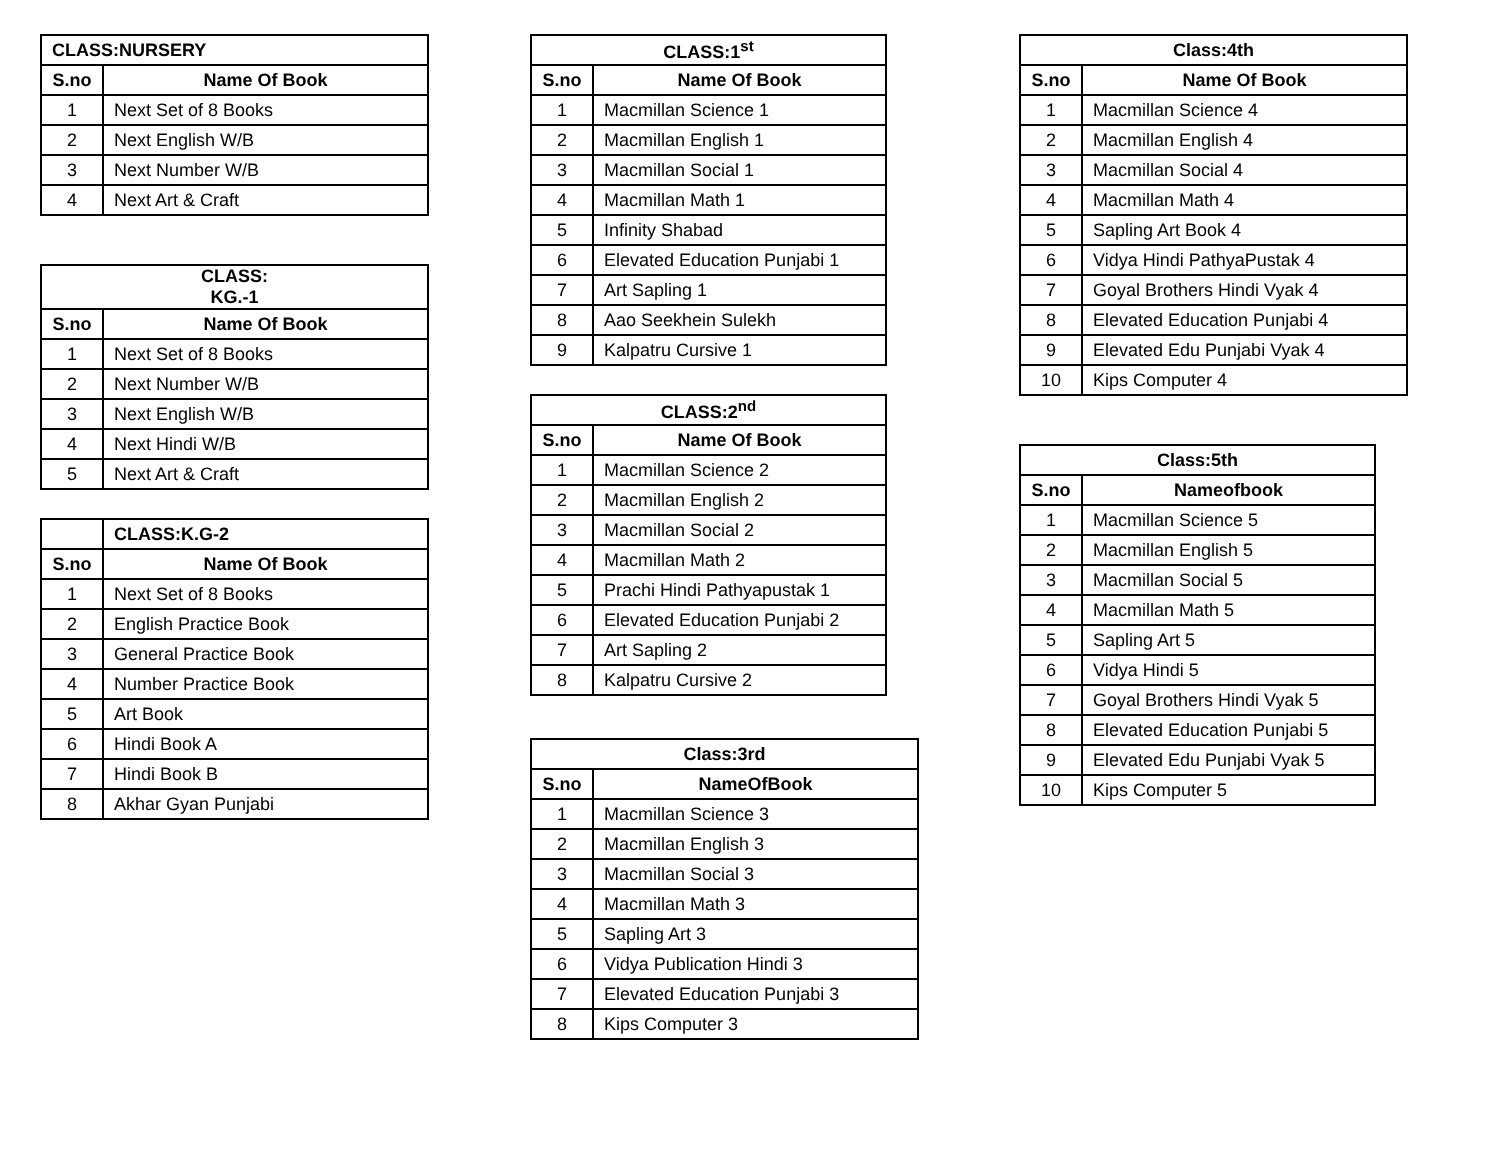| CLASS:NURSERY | |
| --- | --- |
| S.no | Name Of Book |
| 1 | Next Set of 8 Books |
| 2 | Next English W/B |
| 3 | Next Number W/B |
| 4 | Next Art & Craft |
| CLASS: KG.-1 | |
| --- | --- |
| S.no | Name Of Book |
| 1 | Next Set of 8 Books |
| 2 | Next Number W/B |
| 3 | Next English W/B |
| 4 | Next Hindi W/B |
| 5 | Next Art & Craft |
| | CLASS:K.G-2 |
| --- | --- |
| S.no | Name Of Book |
| 1 | Next Set of 8 Books |
| 2 | English Practice Book |
| 3 | General Practice Book |
| 4 | Number Practice Book |
| 5 | Art Book |
| 6 | Hindi Book A |
| 7 | Hindi Book B |
| 8 | Akhar Gyan Punjabi |
| CLASS:1<sup>st</sup> | |
| --- | --- |
| S.no | Name Of Book |
| 1 | Macmillan Science 1 |
| 2 | Macmillan English 1 |
| 3 | Macmillan Social 1 |
| 4 | Macmillan Math 1 |
| 5 | Infinity Shabad |
| 6 | Elevated Education Punjabi 1 |
| 7 | Art Sapling 1 |
| 8 | Aao Seekhein Sulekh |
| 9 | Kalpatru Cursive 1 |
| CLASS:2<sup>nd</sup> | |
| --- | --- |
| S.no | Name Of Book |
| 1 | Macmillan Science 2 |
| 2 | Macmillan English 2 |
| 3 | Macmillan Social 2 |
| 4 | Macmillan Math 2 |
| 5 | Prachi Hindi Pathyapustak 1 |
| 6 | Elevated Education Punjabi 2 |
| 7 | Art Sapling 2 |
| 8 | Kalpatru Cursive 2 |
| Class:3rd | |
| --- | --- |
| S.no | NameOfBook |
| 1 | Macmillan Science 3 |
| 2 | Macmillan English 3 |
| 3 | Macmillan Social 3 |
| 4 | Macmillan Math 3 |
| 5 | Sapling Art 3 |
| 6 | Vidya Publication Hindi 3 |
| 7 | Elevated Education Punjabi 3 |
| 8 | Kips Computer 3 |
| Class:4th | |
| --- | --- |
| S.no | Name Of Book |
| 1 | Macmillan Science 4 |
| 2 | Macmillan English 4 |
| 3 | Macmillan Social 4 |
| 4 | Macmillan Math 4 |
| 5 | Sapling Art Book 4 |
| 6 | Vidya Hindi PathyaPustak 4 |
| 7 | Goyal Brothers Hindi Vyak 4 |
| 8 | Elevated Education Punjabi 4 |
| 9 | Elevated Edu Punjabi Vyak 4 |
| 10 | Kips Computer 4 |
| Class:5th | |
| --- | --- |
| S.no | Nameofbook |
| 1 | Macmillan Science 5 |
| 2 | Macmillan English 5 |
| 3 | Macmillan Social 5 |
| 4 | Macmillan Math 5 |
| 5 | Sapling Art 5 |
| 6 | Vidya Hindi 5 |
| 7 | Goyal Brothers Hindi Vyak 5 |
| 8 | Elevated Education Punjabi 5 |
| 9 | Elevated Edu Punjabi Vyak 5 |
| 10 | Kips Computer 5 |